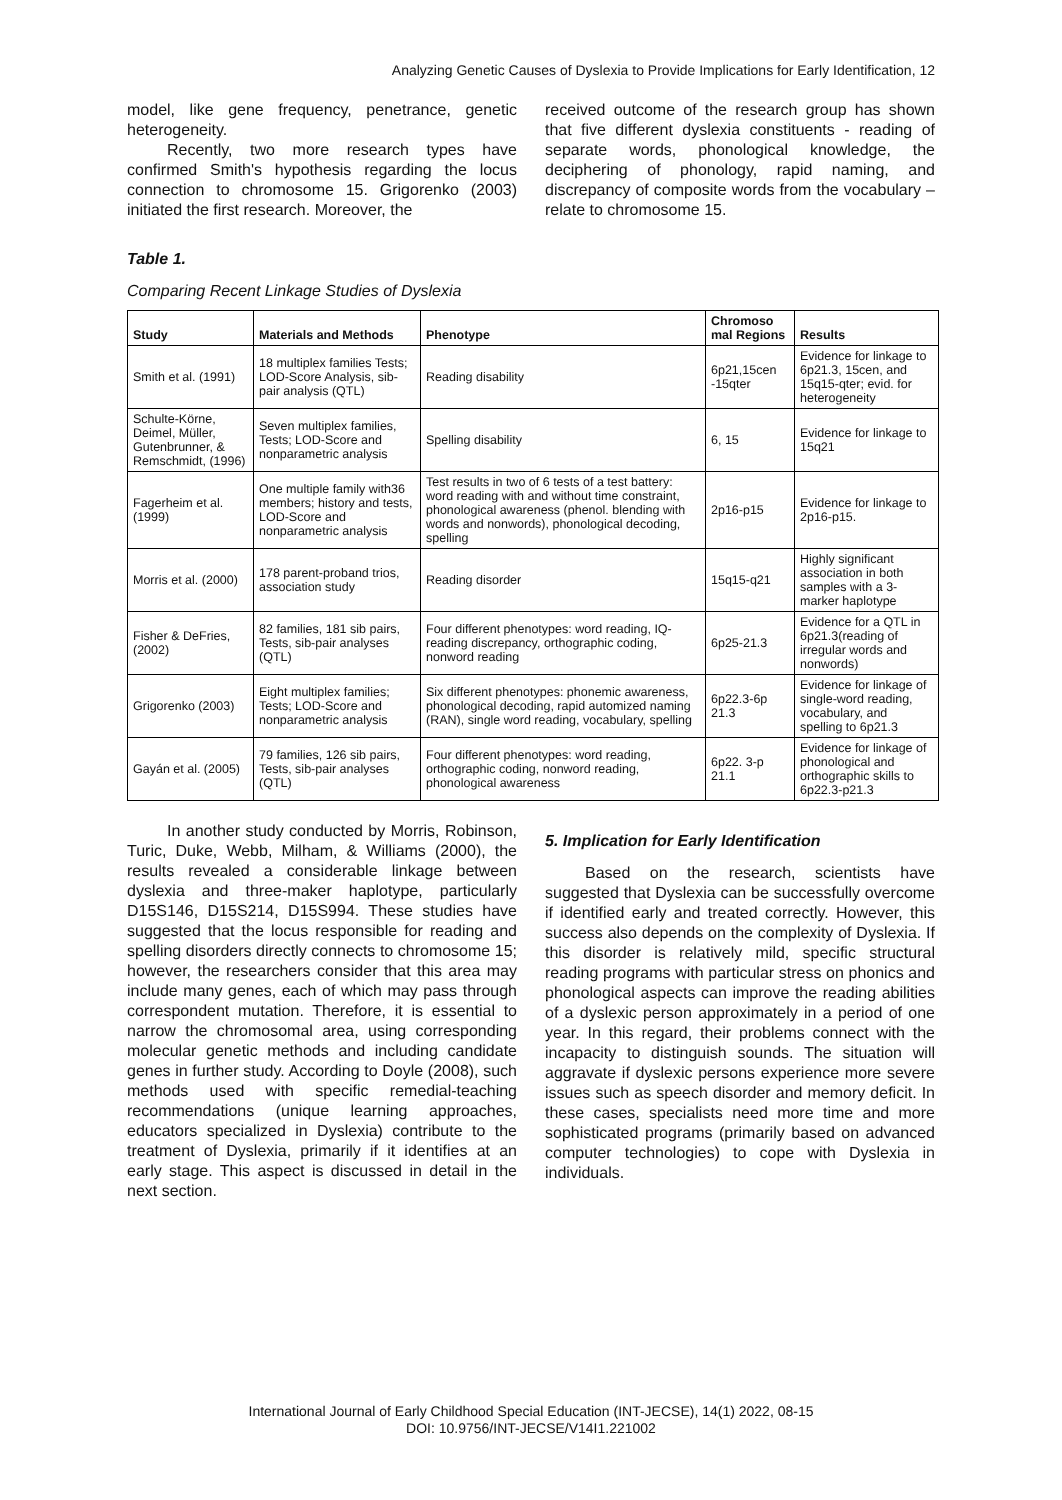Analyzing Genetic Causes of Dyslexia to Provide Implications for Early Identification, 12
model, like gene frequency, penetrance, genetic heterogeneity.
Recently, two more research types have confirmed Smith's hypothesis regarding the locus connection to chromosome 15. Grigorenko (2003) initiated the first research. Moreover, the
received outcome of the research group has shown that five different dyslexia constituents - reading of separate words, phonological knowledge, the deciphering of phonology, rapid naming, and discrepancy of composite words from the vocabulary – relate to chromosome 15.
Table 1.
Comparing Recent Linkage Studies of Dyslexia
| Study | Materials and Methods | Phenotype | Chromoso mal Regions | Results |
| --- | --- | --- | --- | --- |
| Smith et al. (1991) | 18 multiplex families Tests; LOD-Score Analysis, sib-pair analysis (QTL) | Reading disability | 6p21,15cen -15qter | Evidence for linkage to 6p21.3, 15cen, and 15q15-qter; evid. for heterogeneity |
| Schulte-Körne, Deimel, Müller, Gutenbrunner, & Remschmidt, (1996) | Seven multiplex families, Tests; LOD-Score and nonparametric analysis | Spelling disability | 6, 15 | Evidence for linkage to 15q21 |
| Fagerheim et al. (1999) | One multiple family with36 members; history and tests, LOD-Score and nonparametric analysis | Test results in two of 6 tests of a test battery: word reading with and without time constraint, phonological awareness (phenol. blending with words and nonwords), phonological decoding, spelling | 2p16-p15 | Evidence for linkage to 2p16-p15. |
| Morris et al. (2000) | 178 parent-proband trios, association study | Reading disorder | 15q15-q21 | Highly significant association in both samples with a 3-marker haplotype |
| Fisher & DeFries, (2002) | 82 families, 181 sib pairs, Tests, sib-pair analyses (QTL) | Four different phenotypes: word reading, IQ-reading discrepancy, orthographic coding, nonword reading | 6p25-21.3 | Evidence for a QTL in 6p21.3(reading of irregular words and nonwords) |
| Grigorenko (2003) | Eight multiplex families; Tests; LOD-Score and nonparametric analysis | Six different phenotypes: phonemic awareness, phonological decoding, rapid automized naming (RAN), single word reading, vocabulary, spelling | 6p22.3-6p 21.3 | Evidence for linkage of single-word reading, vocabulary, and spelling to 6p21.3 |
| Gayán et al. (2005) | 79 families, 126 sib pairs, Tests, sib-pair analyses (QTL) | Four different phenotypes: word reading, orthographic coding, nonword reading, phonological awareness | 6p22. 3-p 21.1 | Evidence for linkage of phonological and orthographic skills to 6p22.3-p21.3 |
In another study conducted by Morris, Robinson, Turic, Duke, Webb, Milham, & Williams (2000), the results revealed a considerable linkage between dyslexia and three-maker haplotype, particularly D15S146, D15S214, D15S994. These studies have suggested that the locus responsible for reading and spelling disorders directly connects to chromosome 15; however, the researchers consider that this area may include many genes, each of which may pass through correspondent mutation. Therefore, it is essential to narrow the chromosomal area, using corresponding molecular genetic methods and including candidate genes in further study. According to Doyle (2008), such methods used with specific remedial-teaching recommendations (unique learning approaches, educators specialized in Dyslexia) contribute to the treatment of Dyslexia, primarily if it identifies at an early stage. This aspect is discussed in detail in the next section.
5. Implication for Early Identification
Based on the research, scientists have suggested that Dyslexia can be successfully overcome if identified early and treated correctly. However, this success also depends on the complexity of Dyslexia. If this disorder is relatively mild, specific structural reading programs with particular stress on phonics and phonological aspects can improve the reading abilities of a dyslexic person approximately in a period of one year. In this regard, their problems connect with the incapacity to distinguish sounds. The situation will aggravate if dyslexic persons experience more severe issues such as speech disorder and memory deficit. In these cases, specialists need more time and more sophisticated programs (primarily based on advanced computer technologies) to cope with Dyslexia in individuals.
International Journal of Early Childhood Special Education (INT-JECSE), 14(1) 2022, 08-15
DOI: 10.9756/INT-JECSE/V14I1.221002